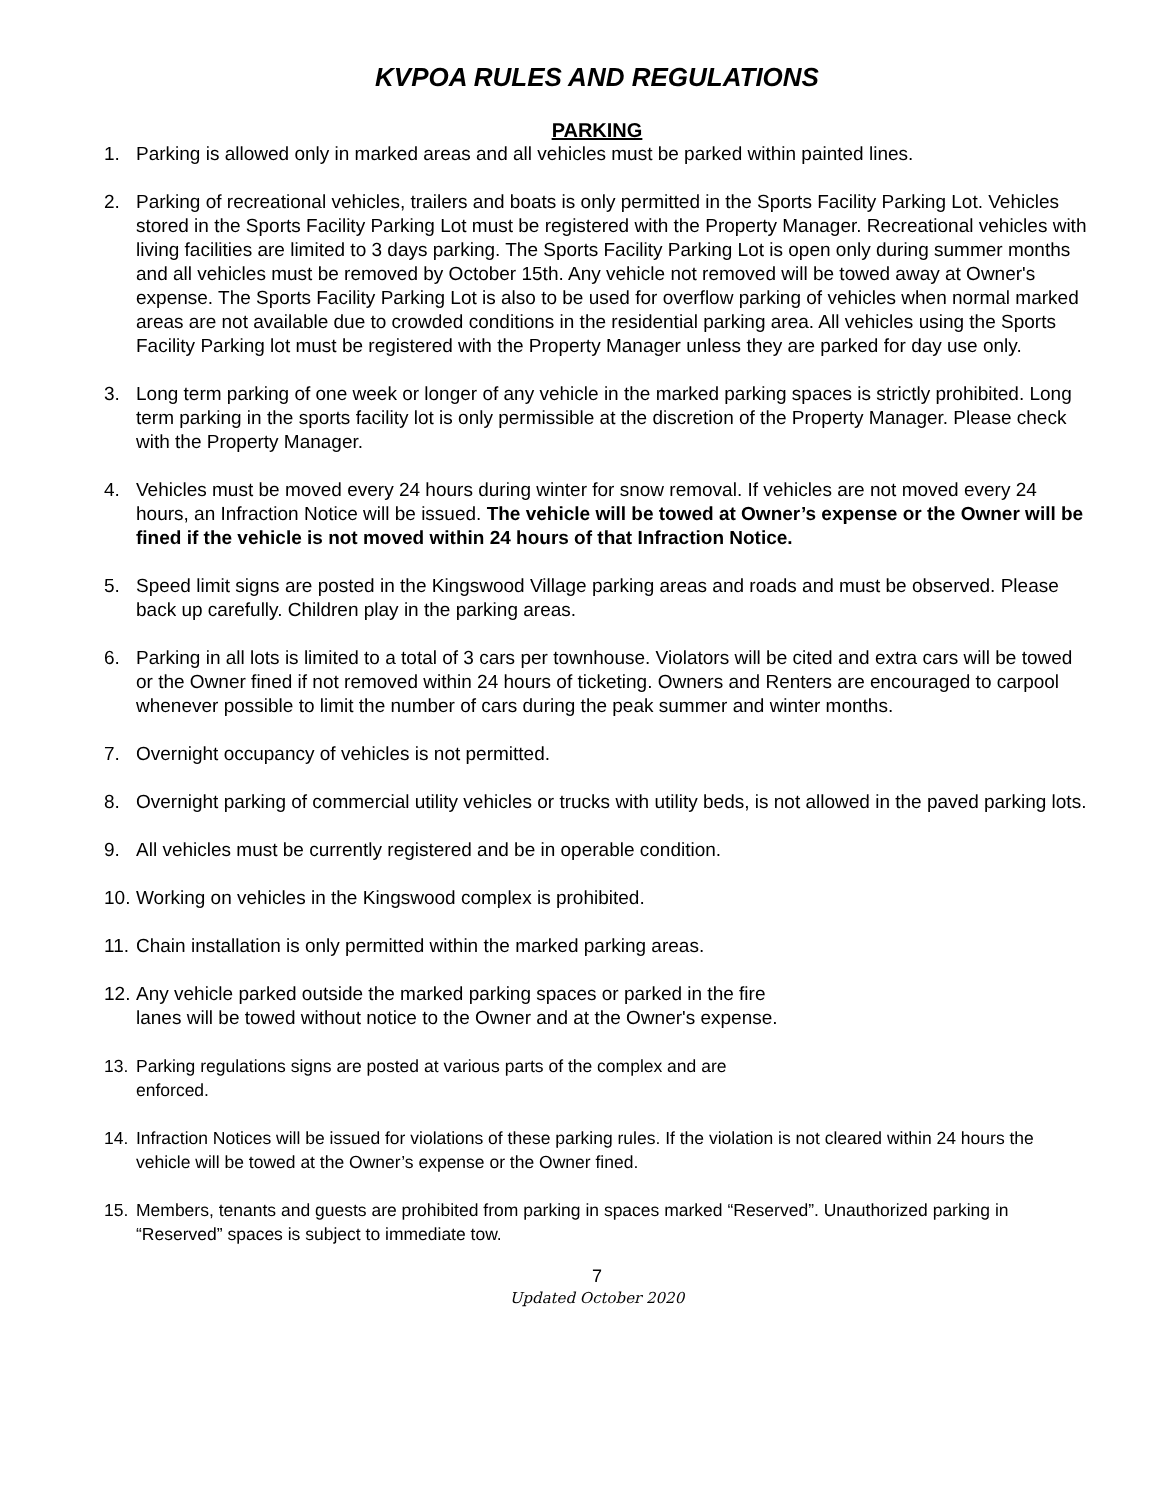KVPOA RULES AND REGULATIONS
PARKING
1. Parking is allowed only in marked areas and all vehicles must be parked within painted lines.
2. Parking of recreational vehicles, trailers and boats is only permitted in the Sports Facility Parking Lot. Vehicles stored in the Sports Facility Parking Lot must be registered with the Property Manager. Recreational vehicles with living facilities are limited to 3 days parking. The Sports Facility Parking Lot is open only during summer months and all vehicles must be removed by October 15th. Any vehicle not removed will be towed away at Owner's expense. The Sports Facility Parking Lot is also to be used for overflow parking of vehicles when normal marked areas are not available due to crowded conditions in the residential parking area. All vehicles using the Sports Facility Parking lot must be registered with the Property Manager unless they are parked for day use only.
3. Long term parking of one week or longer of any vehicle in the marked parking spaces is strictly prohibited. Long term parking in the sports facility lot is only permissible at the discretion of the Property Manager. Please check with the Property Manager.
4. Vehicles must be moved every 24 hours during winter for snow removal. If vehicles are not moved every 24 hours, an Infraction Notice will be issued. The vehicle will be towed at Owner’s expense or the Owner will be fined if the vehicle is not moved within 24 hours of that Infraction Notice.
5. Speed limit signs are posted in the Kingswood Village parking areas and roads and must be observed. Please back up carefully. Children play in the parking areas.
6. Parking in all lots is limited to a total of 3 cars per townhouse. Violators will be cited and extra cars will be towed or the Owner fined if not removed within 24 hours of ticketing. Owners and Renters are encouraged to carpool whenever possible to limit the number of cars during the peak summer and winter months.
7. Overnight occupancy of vehicles is not permitted.
8. Overnight parking of commercial utility vehicles or trucks with utility beds, is not allowed in the paved parking lots.
9. All vehicles must be currently registered and be in operable condition.
10.
Working on vehicles in the Kingswood complex is prohibited.
11.
Chain installation is only permitted within the marked parking areas.
12.
Any vehicle parked outside the marked parking spaces or parked in the fire
lanes will be towed without notice to the Owner and at the Owner's expense.
13. Parking regulations signs are posted at various parts of the complex and are
enforced.
14. Infraction Notices will be issued for violations of these parking rules. If the violation is not cleared within 24 hours the vehicle will be towed at the Owner’s expense or the Owner fined.
15. Members, tenants and guests are prohibited from parking in spaces marked “Reserved”. Unauthorized parking in “Reserved” spaces is subject to immediate tow.
7
Updated October 2020